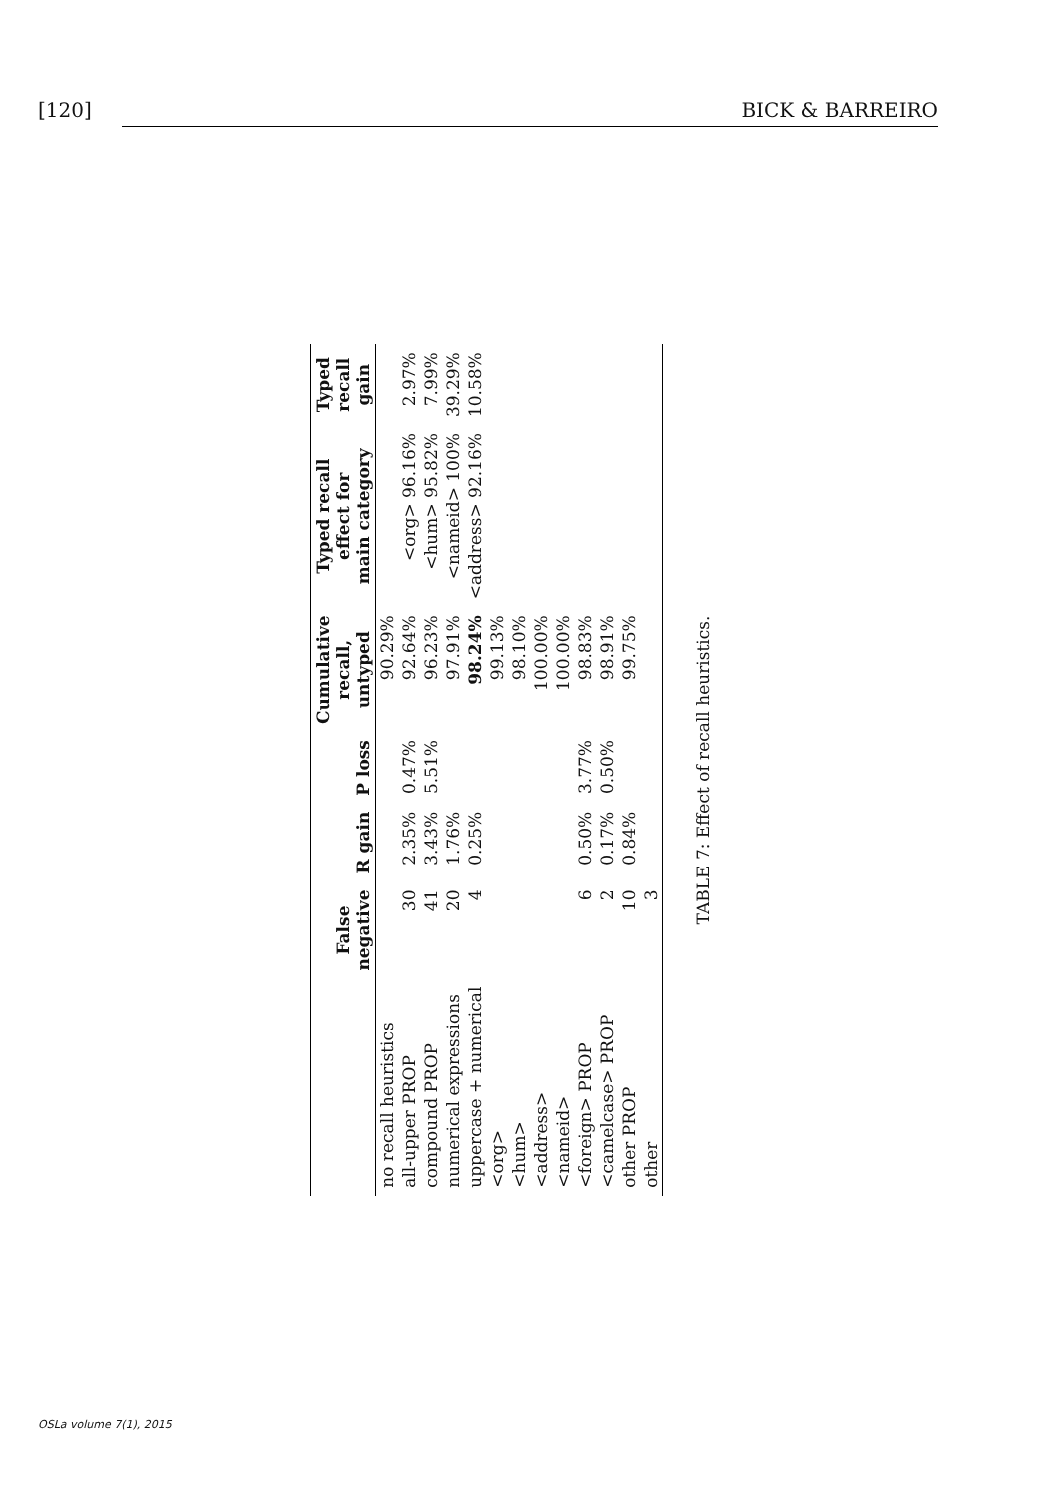[120] BICK & BARREIRO
| | False negative | R gain | P loss | Cumulative recall, untyped | Typed recall effect for main category | Typed recall gain |
| --- | --- | --- | --- | --- | --- | --- |
| no recall heuristics | | | | 90.29% | | |
| all-upper PROP | 30 | 2.35% | 0.47% | 92.64% | <org> 96.16% | 2.97% |
| compound PROP | 41 | 3.43% | 5.51% | 96.23% | <hum> 95.82% | 7.99% |
| numerical expressions | 20 | 1.76% | | 97.91% | <nameid> 100% | 39.29% |
| uppercase + numerical | 4 | 0.25% | | 98.24% | <address> 92.16% | 10.58% |
| <org> | | | | 99.13% | | |
| <hum> | | | | 98.10% | | |
| <address> | | | | 100.00% | | |
| <nameid> | | | | 100.00% | | |
| <foreign> PROP | 6 | 0.50% | 3.77% | 98.83% | | |
| <camelcase> PROP | 2 | 0.17% | 0.50% | 98.91% | | |
| other PROP | 10 | 0.84% | | 99.75% | | |
| other | 3 | | | | | |
TABLE 7: Effect of recall heuristics.
OSLa volume 7(1), 2015